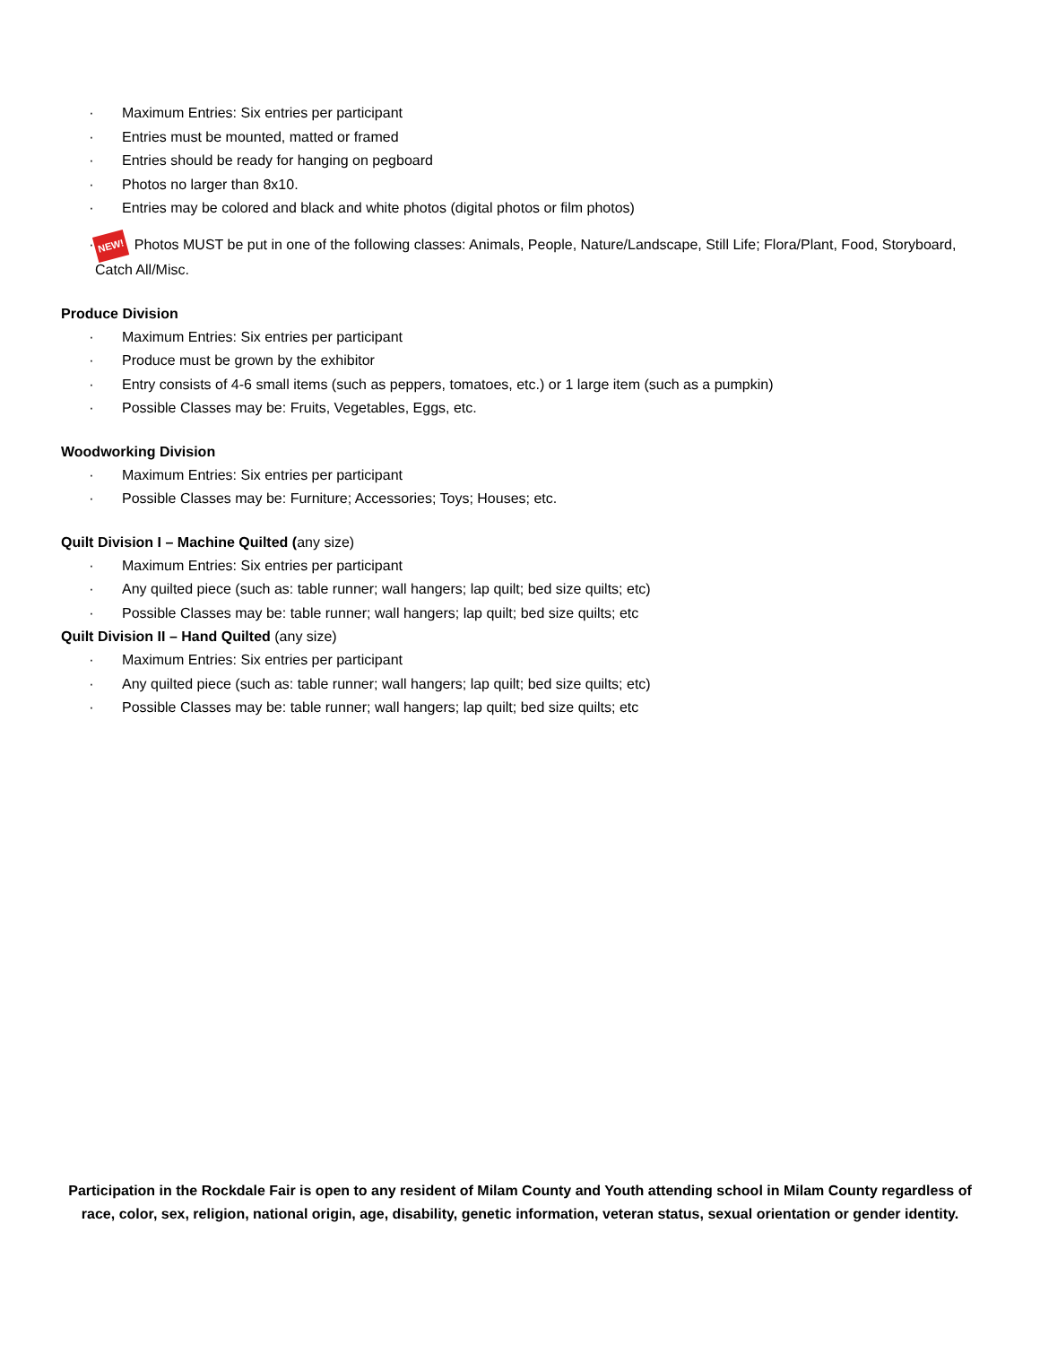· Maximum Entries: Six entries per participant
· Entries must be mounted, matted or framed
· Entries should be ready for hanging on pegboard
· Photos no larger than 8x10.
· Entries may be colored and black and white photos (digital photos or film photos)
· NEW! Photos MUST be put in one of the following classes: Animals, People, Nature/Landscape, Still Life; Flora/Plant, Food, Storyboard, Catch All/Misc.
Produce Division
· Maximum Entries: Six entries per participant
· Produce must be grown by the exhibitor
· Entry consists of 4-6 small items (such as peppers, tomatoes, etc.) or 1 large item (such as a pumpkin)
· Possible Classes may be: Fruits, Vegetables, Eggs, etc.
Woodworking Division
· Maximum Entries: Six entries per participant
· Possible Classes may be: Furniture; Accessories; Toys; Houses; etc.
Quilt Division I – Machine Quilted (any size)
· Maximum Entries: Six entries per participant
· Any quilted piece (such as: table runner; wall hangers; lap quilt; bed size quilts; etc)
· Possible Classes may be: table runner; wall hangers; lap quilt; bed size quilts; etc
Quilt Division II – Hand Quilted (any size)
· Maximum Entries: Six entries per participant
· Any quilted piece (such as: table runner; wall hangers; lap quilt; bed size quilts; etc)
· Possible Classes may be: table runner; wall hangers; lap quilt; bed size quilts; etc
Participation in the Rockdale Fair is open to any resident of Milam County and Youth attending school in Milam County regardless of race, color, sex, religion, national origin, age, disability, genetic information, veteran status, sexual orientation or gender identity.